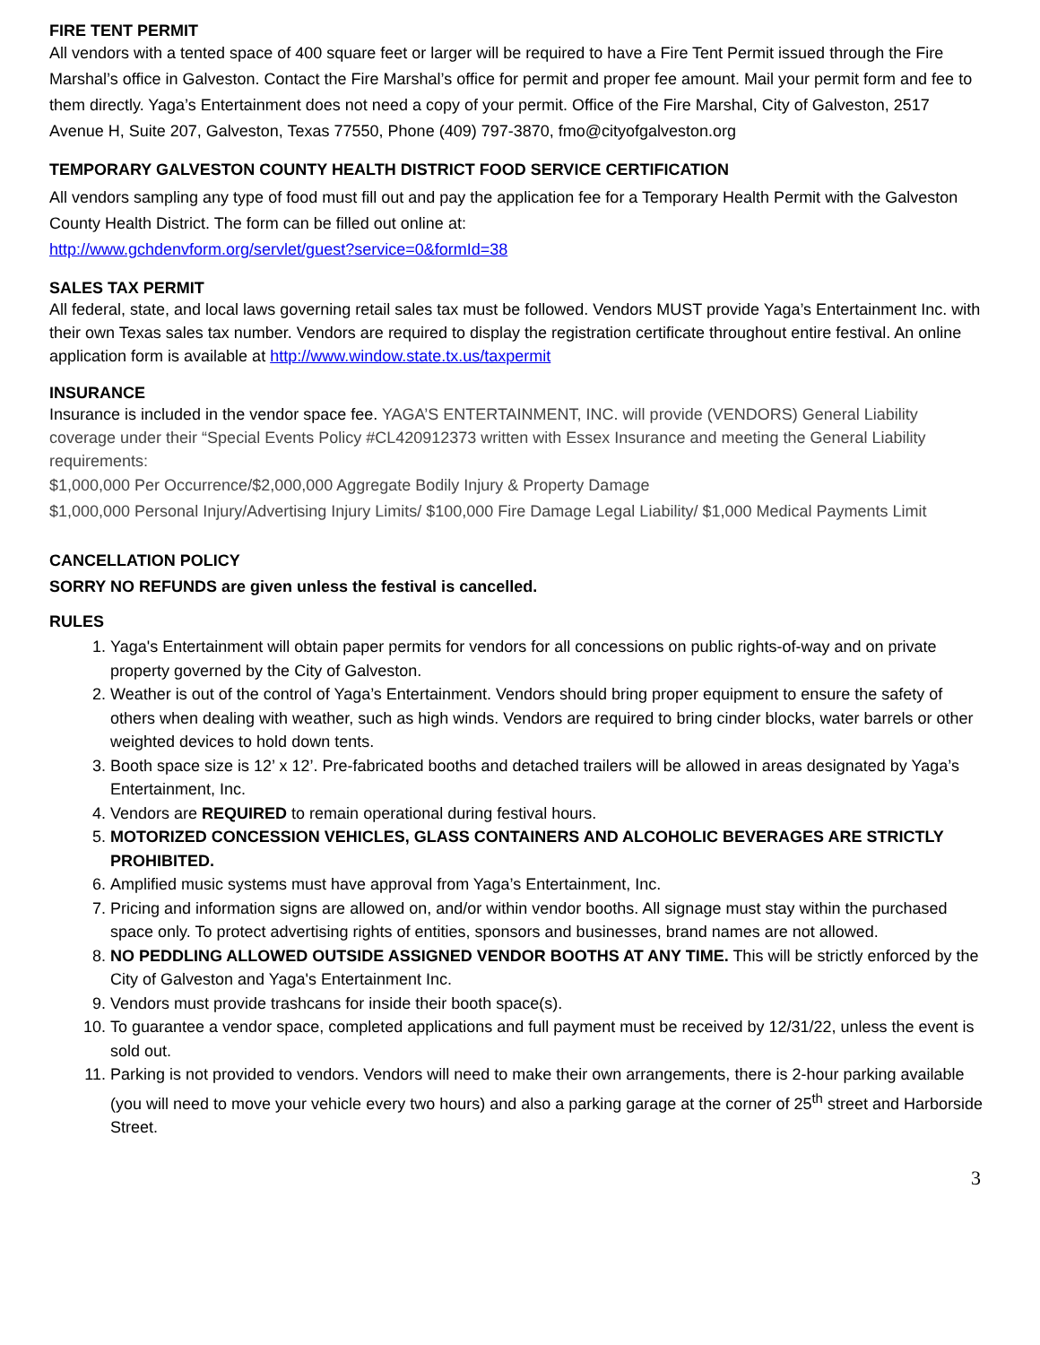FIRE TENT PERMIT
All vendors with a tented space of 400 square feet or larger will be required to have a Fire Tent Permit issued through the Fire Marshal’s office in Galveston. Contact the Fire Marshal’s office for permit and proper fee amount. Mail your permit form and fee to them directly. Yaga’s Entertainment does not need a copy of your permit. Office of the Fire Marshal, City of Galveston, 2517 Avenue H, Suite 207, Galveston, Texas 77550, Phone (409) 797-3870, fmo@cityofgalveston.org
TEMPORARY GALVESTON COUNTY HEALTH DISTRICT FOOD SERVICE CERTIFICATION
All vendors sampling any type of food must fill out and pay the application fee for a Temporary Health Permit with the Galveston County Health District. The form can be filled out online at:
http://www.gchdenvform.org/servlet/guest?service=0&formId=38
SALES TAX PERMIT
All federal, state, and local laws governing retail sales tax must be followed. Vendors MUST provide Yaga’s Entertainment Inc. with their own Texas sales tax number. Vendors are required to display the registration certificate throughout entire festival. An online application form is available at http://www.window.state.tx.us/taxpermit
INSURANCE
Insurance is included in the vendor space fee. YAGA’S ENTERTAINMENT, INC. will provide (VENDORS) General Liability coverage under their “Special Events Policy #CL420912373 written with Essex Insurance and meeting the General Liability requirements:
$1,000,000 Per Occurrence/$2,000,000 Aggregate Bodily Injury & Property Damage
$1,000,000 Personal Injury/Advertising Injury Limits/ $100,000 Fire Damage Legal Liability/ $1,000 Medical Payments Limit
CANCELLATION POLICY
SORRY NO REFUNDS are given unless the festival is cancelled.
RULES
1. Yaga's Entertainment will obtain paper permits for vendors for all concessions on public rights-of-way and on private property governed by the City of Galveston.
2. Weather is out of the control of Yaga’s Entertainment. Vendors should bring proper equipment to ensure the safety of others when dealing with weather, such as high winds. Vendors are required to bring cinder blocks, water barrels or other weighted devices to hold down tents.
3. Booth space size is 12’ x 12’. Pre-fabricated booths and detached trailers will be allowed in areas designated by Yaga’s Entertainment, Inc.
4. Vendors are REQUIRED to remain operational during festival hours.
5. MOTORIZED CONCESSION VEHICLES, GLASS CONTAINERS AND ALCOHOLIC BEVERAGES ARE STRICTLY PROHIBITED.
6. Amplified music systems must have approval from Yaga’s Entertainment, Inc.
7. Pricing and information signs are allowed on, and/or within vendor booths. All signage must stay within the purchased space only. To protect advertising rights of entities, sponsors and businesses, brand names are not allowed.
8. NO PEDDLING ALLOWED OUTSIDE ASSIGNED VENDOR BOOTHS AT ANY TIME. This will be strictly enforced by the City of Galveston and Yaga's Entertainment Inc.
9. Vendors must provide trashcans for inside their booth space(s).
10. To guarantee a vendor space, completed applications and full payment must be received by 12/31/22, unless the event is sold out.
11. Parking is not provided to vendors. Vendors will need to make their own arrangements, there is 2-hour parking available (you will need to move your vehicle every two hours) and also a parking garage at the corner of 25<sup>th</sup> street and Harborside Street.
3